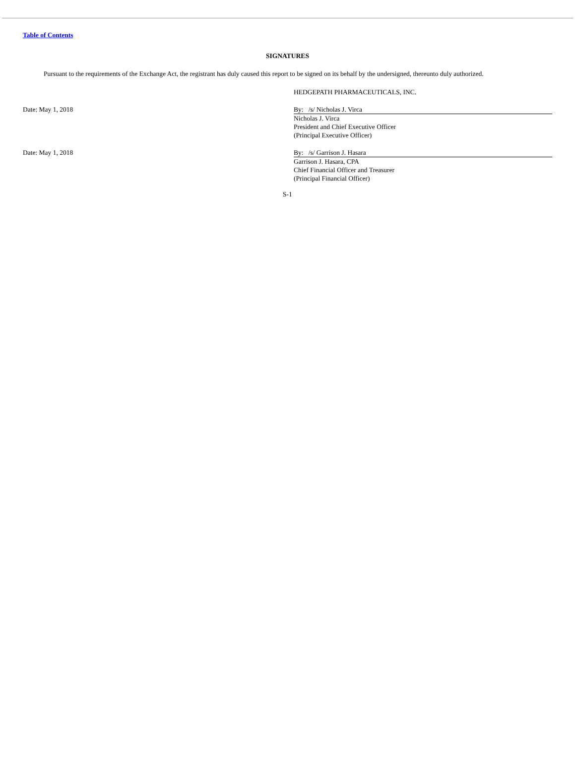Table of Contents
SIGNATURES
Pursuant to the requirements of the Exchange Act, the registrant has duly caused this report to be signed on its behalf by the undersigned, thereunto duly authorized.
HEDGEPATH PHARMACEUTICALS, INC.
Date: May 1, 2018 By: /s/ Nicholas J. Virca
Nicholas J. Virca
President and Chief Executive Officer
(Principal Executive Officer)
Date: May 1, 2018 By: /s/ Garrison J. Hasara
Garrison J. Hasara, CPA
Chief Financial Officer and Treasurer
(Principal Financial Officer)
S-1